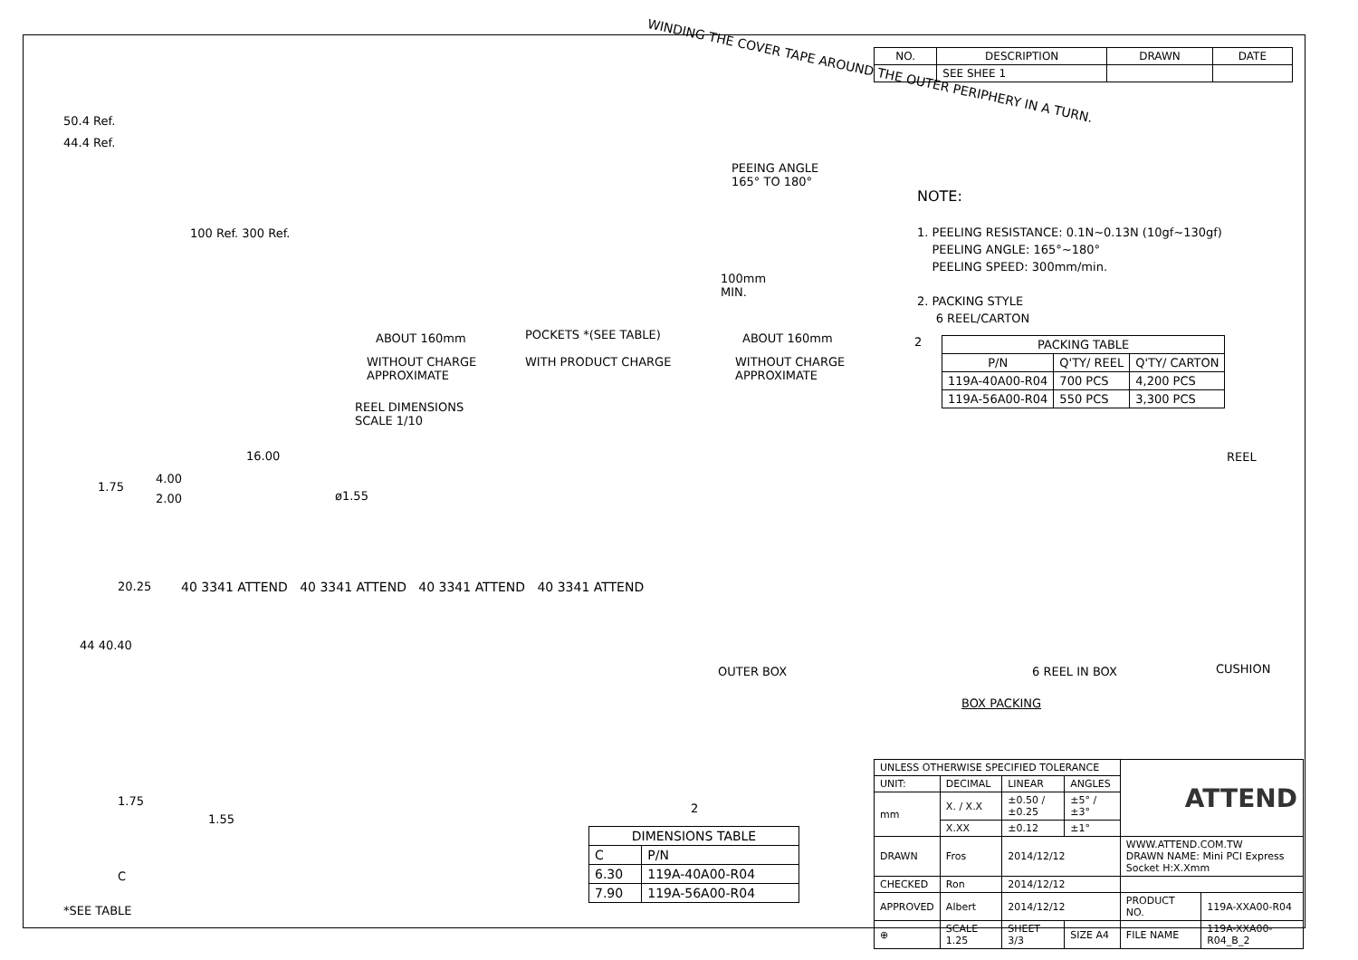| NO. | DESCRIPTION | DRAWN | DATE |
| --- | --- | --- | --- |
| | SEE SHEE 1 | | |
50.4 Ref.
44.4 Ref.
WINDING THE COVER TAPE AROUND THE OUTER PERIPHERY IN A TURN.
PEEING ANGLE
165° TO 180°
100 Ref. 300 Ref.
100mm
MIN.
NOTE:
1. PEELING RESISTANCE: 0.1N~0.13N (10gf~130gf)
PEELING ANGLE: 165°~180°
PEELING SPEED: 300mm/min.
2. PACKING STYLE
6 REEL/CARTON
2
| PACKING TABLE | | |
| --- | --- | --- |
| P/N | Q'TY/ REEL | Q'TY/ CARTON |
| 119A-40A00-R04 | 700 PCS | 4,200 PCS |
| 119A-56A00-R04 | 550 PCS | 3,300 PCS |
ABOUT 160mm POCKETS *(SEE TABLE) ABOUT 160mm
WITHOUT CHARGE
APPROXIMATE
WITH PRODUCT CHARGE
WITHOUT CHARGE
APPROXIMATE
REEL DIMENSIONS
SCALE 1/10
16.00
4.00
2.00
1.75
ø1.55
20.25
44 40.40
40 3341 ATTEND 40 3341 ATTEND 40 3341 ATTEND 40 3341 ATTEND
REEL
OUTER BOX 6 REEL IN BOX CUSHION
BOX PACKING
1.75
1.55
C
*SEE TABLE
2
| DIMENSIONS TABLE | |
| --- | --- |
| C | P/N |
| 6.30 | 119A-40A00-R04 |
| 7.90 | 119A-56A00-R04 |
| UNLESS OTHERWISE SPECIFIED TOLERANCE | | | | ATTEND | |
| UNIT: | DECIMAL | LINEAR | ANGLES | | |
| mm | X. / X.X | ±0.50 / ±0.25 | ±5° / ±3° | | |
| | X.XX | ±0.12 | ±1° | | |
| DRAWN | Fros | 2014/12/12 | | WWW.ATTEND.COM.TW DRAWN NAME: Mini PCI Express Socket H:X.Xmm | |
| CHECKED | Ron | 2014/12/12 | | | |
| APPROVED | Albert | 2014/12/12 | | PRODUCT NO. | 119A-XXA00-R04 |
| ⊕ | SCALE 1.25 | SHEET 3/3 | SIZE A4 | FILE NAME | 119A-XXA00-R04_B_2 |